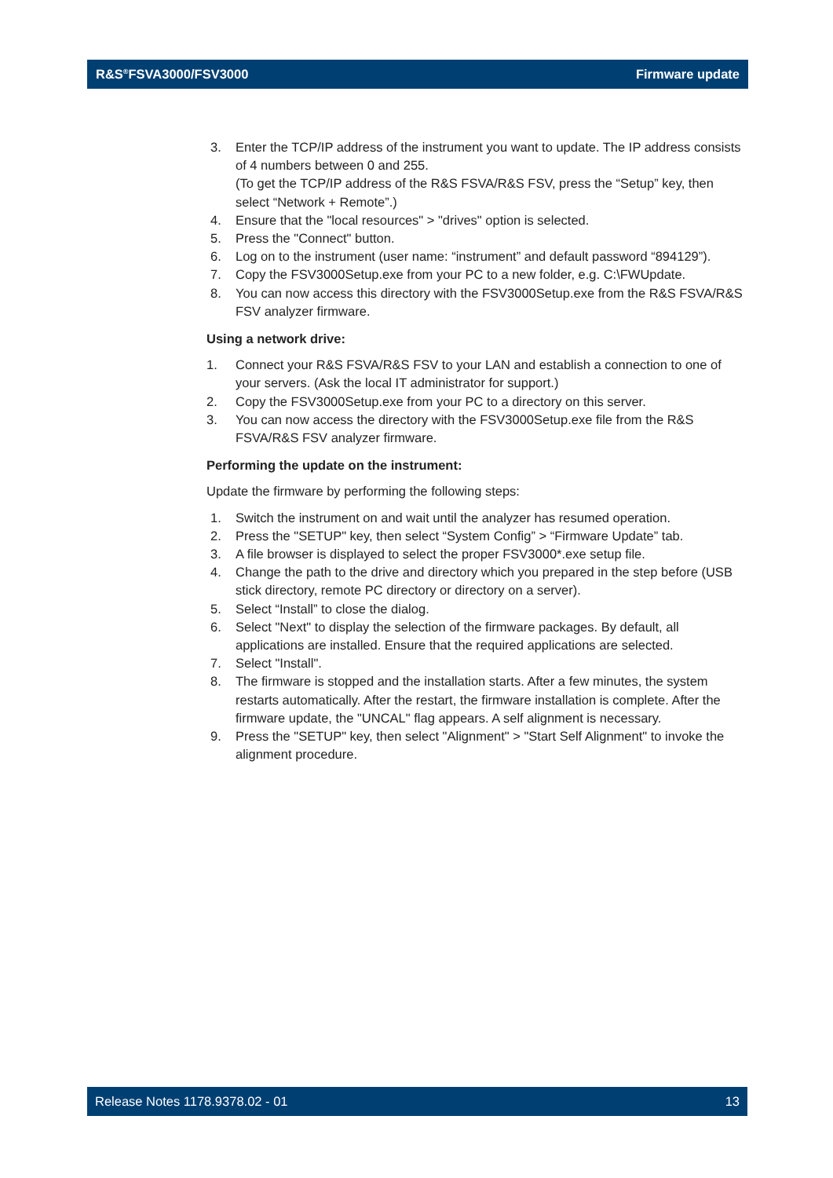R&S<sup>®</sup>FSVA3000/FSV3000 Firmware update
3. Enter the TCP/IP address of the instrument you want to update. The IP address consists of 4 numbers between 0 and 255.
(To get the TCP/IP address of the R&S FSVA/R&S FSV, press the “Setup” key, then select “Network + Remote”.)
4. Ensure that the "local resources" > "drives" option is selected.
5. Press the "Connect" button.
6. Log on to the instrument (user name: “instrument” and default password “894129”).
7. Copy the FSV3000Setup.exe from your PC to a new folder, e.g. C:\FWUpdate.
8. You can now access this directory with the FSV3000Setup.exe from the R&S FSVA/R&S FSV analyzer firmware.
Using a network drive:
1. Connect your R&S FSVA/R&S FSV to your LAN and establish a connection to one of your servers. (Ask the local IT administrator for support.)
2. Copy the FSV3000Setup.exe from your PC to a directory on this server.
3. You can now access the directory with the FSV3000Setup.exe file from the R&S FSVA/R&S FSV analyzer firmware.
Performing the update on the instrument:
Update the firmware by performing the following steps:
1. Switch the instrument on and wait until the analyzer has resumed operation.
2. Press the "SETUP" key, then select “System Config” > “Firmware Update” tab.
3. A file browser is displayed to select the proper FSV3000*.exe setup file.
4. Change the path to the drive and directory which you prepared in the step before (USB stick directory, remote PC directory or directory on a server).
5. Select “Install” to close the dialog.
6. Select "Next" to display the selection of the firmware packages. By default, all applications are installed. Ensure that the required applications are selected.
7. Select "Install".
8. The firmware is stopped and the installation starts. After a few minutes, the system restarts automatically. After the restart, the firmware installation is complete. After the firmware update, the "UNCAL" flag appears. A self alignment is necessary.
9. Press the "SETUP" key, then select "Alignment" > "Start Self Alignment" to invoke the alignment procedure.
Release Notes 1178.9378.02 - 01 13